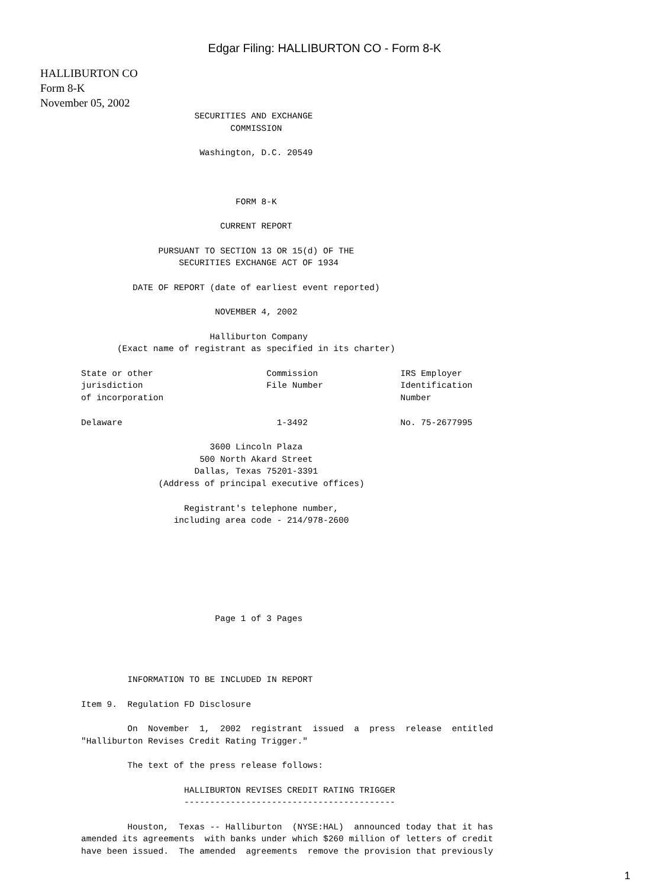Edgar Filing: HALLIBURTON CO - Form 8-K
HALLIBURTON CO
Form 8-K
November 05, 2002
                      SECURITIES AND EXCHANGE
                             COMMISSION

                       Washington, D.C. 20549



                              FORM 8-K

                           CURRENT REPORT

               PURSUANT TO SECTION 13 OR 15(d) OF THE
                   SECURITIES EXCHANGE ACT OF 1934

          DATE OF REPORT (date of earliest event reported)

                          NOVEMBER 4, 2002

                         Halliburton Company
       (Exact name of registrant as specified in its charter)

State or other                      Commission                IRS Employer
jurisdiction                        File Number               Identification
of incorporation                                              Number

Delaware                              1-3492                  No. 75-2677995

                         3600 Lincoln Plaza
                       500 North Akard Street
                      Dallas, Texas 75201-3391
               (Address of principal executive offices)

                    Registrant's telephone number,
                  including area code - 214/978-2600







                          Page 1 of 3 Pages




         INFORMATION TO BE INCLUDED IN REPORT

Item 9.  Regulation FD Disclosure

         On  November  1,  2002  registrant  issued  a  press  release  entitled
"Halliburton Revises Credit Rating Trigger."

         The text of the press release follows:

                    HALLIBURTON REVISES CREDIT RATING TRIGGER
                    -----------------------------------------

         Houston,  Texas -- Halliburton  (NYSE:HAL)  announced today that it has
amended its agreements  with banks under which $260 million of letters of credit
have been issued.  The amended  agreements  remove the provision that previously
1